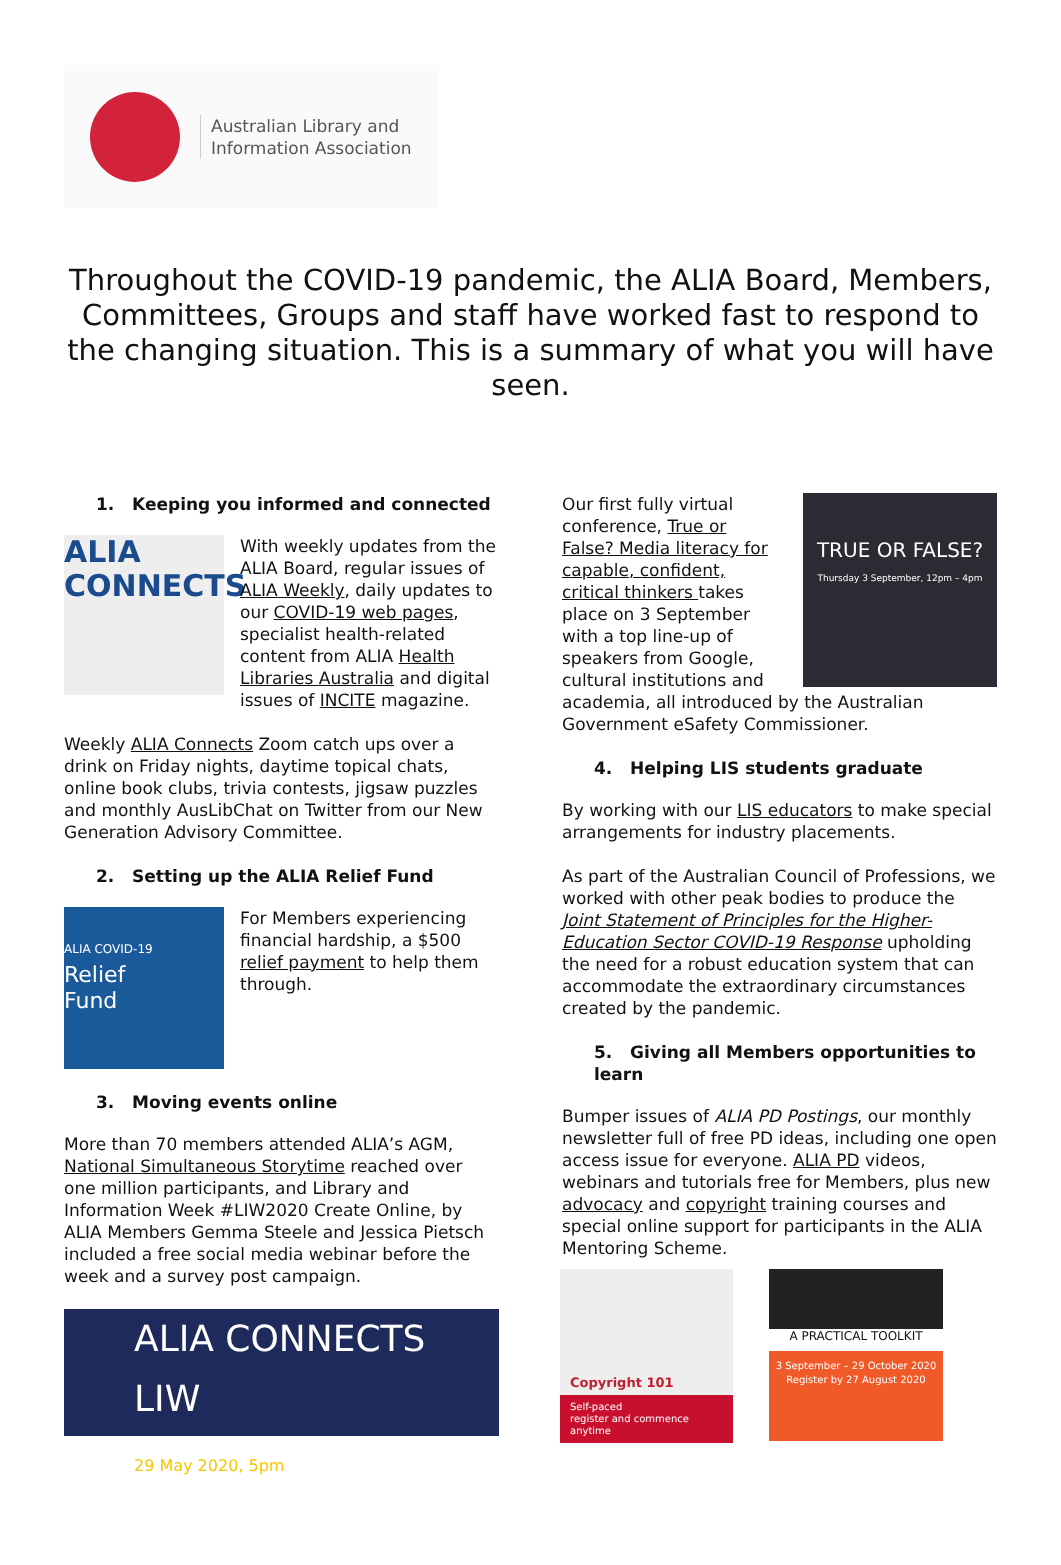Australian Library and
Information Association
Throughout the COVID-19 pandemic, the ALIA Board, Members, Committees, Groups and staff have worked fast to respond to the changing situation. This is a summary of what you will have seen.
1. Keeping you informed and connected
ALIA
CONNECTS
With weekly updates from the ALIA Board, regular issues of ALIA Weekly, daily updates to our COVID-19 web pages, specialist health-related content from ALIA Health Libraries Australia and digital issues of INCITE magazine.
Weekly ALIA Connects Zoom catch ups over a drink on Friday nights, daytime topical chats, online book clubs, trivia contests, jigsaw puzzles and monthly AusLibChat on Twitter from our New Generation Advisory Committee.
2. Setting up the ALIA Relief Fund
ALIA COVID-19
Relief
Fund
For Members experiencing financial hardship, a $500 relief payment to help them through.
3. Moving events online
More than 70 members attended ALIA’s AGM, National Simultaneous Storytime reached over one million participants, and Library and Information Week #LIW2020 Create Online, by ALIA Members Gemma Steele and Jessica Pietsch included a free social media webinar before the week and a survey post campaign.
ALIA CONNECTS LIW
29 May 2020, 5pm
Our first fully virtual conference, True or False? Media literacy for capable, confident, critical thinkers takes place on 3 September with a top line-up of speakers from Google, cultural institutions and
TRUE OR FALSE?
Thursday 3 September, 12pm – 4pm
academia, all introduced by the Australian Government eSafety Commissioner.
4. Helping LIS students graduate
By working with our LIS educators to make special arrangements for industry placements.
As part of the Australian Council of Professions, we worked with other peak bodies to produce the Joint Statement of Principles for the Higher-Education Sector COVID-19 Response upholding the need for a robust education system that can accommodate the extraordinary circumstances created by the pandemic.
5. Giving all Members opportunities to learn
Bumper issues of ALIA PD Postings, our monthly newsletter full of free PD ideas, including one open access issue for everyone. ALIA PD videos, webinars and tutorials free for Members, plus new advocacy and copyright training courses and special online support for participants in the ALIA Mentoring Scheme.
Copyright 101
Self-paced
register and commence anytime
A PRACTICAL TOOLKIT
3 September – 29 October 2020
Register by 27 August 2020